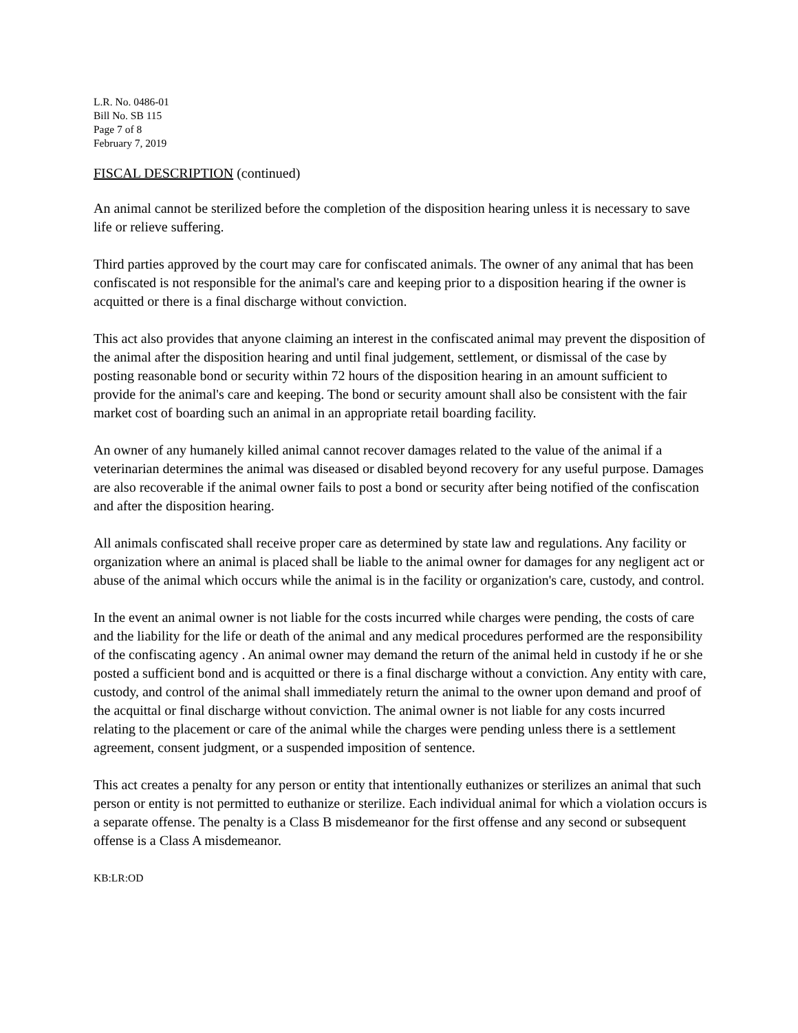L.R. No. 0486-01
Bill No. SB 115
Page 7 of 8
February 7, 2019
FISCAL DESCRIPTION (continued)
An animal cannot be sterilized before the completion of the disposition hearing unless it is necessary to save life or relieve suffering.
Third parties approved by the court may care for confiscated animals. The owner of any animal that has been confiscated is not responsible for the animal's care and keeping prior to a disposition hearing if the owner is acquitted or there is a final discharge without conviction.
This act also provides that anyone claiming an interest in the confiscated animal may prevent the disposition of the animal after the disposition hearing and until final judgement, settlement, or dismissal of the case by posting reasonable bond or security within 72 hours of the disposition hearing in an amount sufficient to provide for the animal's care and keeping. The bond or security amount shall also be consistent with the fair market cost of boarding such an animal in an appropriate retail boarding facility.
An owner of any humanely killed animal cannot recover damages related to the value of the animal if a veterinarian determines the animal was diseased or disabled beyond recovery for any useful purpose. Damages are also recoverable if the animal owner fails to post a bond or security after being notified of the confiscation and after the disposition hearing.
All animals confiscated shall receive proper care as determined by state law and regulations. Any facility or organization where an animal is placed shall be liable to the animal owner for damages for any negligent act or abuse of the animal which occurs while the animal is in the facility or organization's care, custody, and control.
In the event an animal owner is not liable for the costs incurred while charges were pending, the costs of care and the liability for the life or death of the animal and any medical procedures performed are the responsibility of the confiscating agency . An animal owner may demand the return of the animal held in custody if he or she posted a sufficient bond and is acquitted or there is a final discharge without a conviction. Any entity with care, custody, and control of the animal shall immediately return the animal to the owner upon demand and proof of the acquittal or final discharge without conviction. The animal owner is not liable for any costs incurred relating to the placement or care of the animal while the charges were pending unless there is a settlement agreement, consent judgment, or a suspended imposition of sentence.
This act creates a penalty for any person or entity that intentionally euthanizes or sterilizes an animal that such person or entity is not permitted to euthanize or sterilize. Each individual animal for which a violation occurs is a separate offense. The penalty is a Class B misdemeanor for the first offense and any second or subsequent offense is a Class A misdemeanor.
KB:LR:OD